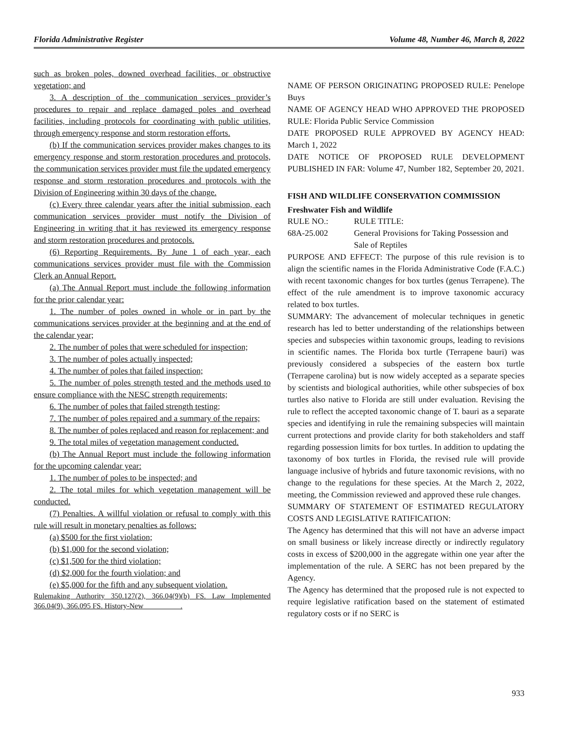Florida Administrative Register Volume 48, Number 46, March 8, 2022
such as broken poles, downed overhead facilities, or obstructive vegetation; and
3. A description of the communication services provider’s procedures to repair and replace damaged poles and overhead facilities, including protocols for coordinating with public utilities, through emergency response and storm restoration efforts.
(b) If the communication services provider makes changes to its emergency response and storm restoration procedures and protocols, the communication services provider must file the updated emergency response and storm restoration procedures and protocols with the Division of Engineering within 30 days of the change.
(c) Every three calendar years after the initial submission, each communication services provider must notify the Division of Engineering in writing that it has reviewed its emergency response and storm restoration procedures and protocols.
(6) Reporting Requirements. By June 1 of each year, each communications services provider must file with the Commission Clerk an Annual Report.
(a) The Annual Report must include the following information for the prior calendar year:
1. The number of poles owned in whole or in part by the communications services provider at the beginning and at the end of the calendar year;
2. The number of poles that were scheduled for inspection;
3. The number of poles actually inspected;
4. The number of poles that failed inspection;
5. The number of poles strength tested and the methods used to ensure compliance with the NESC strength requirements;
6. The number of poles that failed strength testing;
7. The number of poles repaired and a summary of the repairs;
8. The number of poles replaced and reason for replacement; and
9. The total miles of vegetation management conducted.
(b) The Annual Report must include the following information for the upcoming calendar year:
1. The number of poles to be inspected; and
2. The total miles for which vegetation management will be conducted.
(7) Penalties. A willful violation or refusal to comply with this rule will result in monetary penalties as follows:
(a) $500 for the first violation;
(b) $1,000 for the second violation;
(c) $1,500 for the third violation;
(d) $2,000 for the fourth violation; and
(e) $5,000 for the fifth and any subsequent violation.
Rulemaking Authority 350.127(2), 366.04(9)(b) FS. Law Implemented 366.04(9), 366.095 FS. History-New__________.
NAME OF PERSON ORIGINATING PROPOSED RULE: Penelope Buys
NAME OF AGENCY HEAD WHO APPROVED THE PROPOSED RULE: Florida Public Service Commission
DATE PROPOSED RULE APPROVED BY AGENCY HEAD: March 1, 2022
DATE NOTICE OF PROPOSED RULE DEVELOPMENT PUBLISHED IN FAR: Volume 47, Number 182, September 20, 2021.
FISH AND WILDLIFE CONSERVATION COMMISSION
Freshwater Fish and Wildlife
RULE NO.: RULE TITLE:
68A-25.002 General Provisions for Taking Possession and Sale of Reptiles
PURPOSE AND EFFECT: The purpose of this rule revision is to align the scientific names in the Florida Administrative Code (F.A.C.) with recent taxonomic changes for box turtles (genus Terrapene). The effect of the rule amendment is to improve taxonomic accuracy related to box turtles.
SUMMARY: The advancement of molecular techniques in genetic research has led to better understanding of the relationships between species and subspecies within taxonomic groups, leading to revisions in scientific names. The Florida box turtle (Terrapene bauri) was previously considered a subspecies of the eastern box turtle (Terrapene carolina) but is now widely accepted as a separate species by scientists and biological authorities, while other subspecies of box turtles also native to Florida are still under evaluation. Revising the rule to reflect the accepted taxonomic change of T. bauri as a separate species and identifying in rule the remaining subspecies will maintain current protections and provide clarity for both stakeholders and staff regarding possession limits for box turtles. In addition to updating the taxonomy of box turtles in Florida, the revised rule will provide language inclusive of hybrids and future taxonomic revisions, with no change to the regulations for these species. At the March 2, 2022, meeting, the Commission reviewed and approved these rule changes.
SUMMARY OF STATEMENT OF ESTIMATED REGULATORY COSTS AND LEGISLATIVE RATIFICATION:
The Agency has determined that this will not have an adverse impact on small business or likely increase directly or indirectly regulatory costs in excess of $200,000 in the aggregate within one year after the implementation of the rule. A SERC has not been prepared by the Agency.
The Agency has determined that the proposed rule is not expected to require legislative ratification based on the statement of estimated regulatory costs or if no SERC is
933